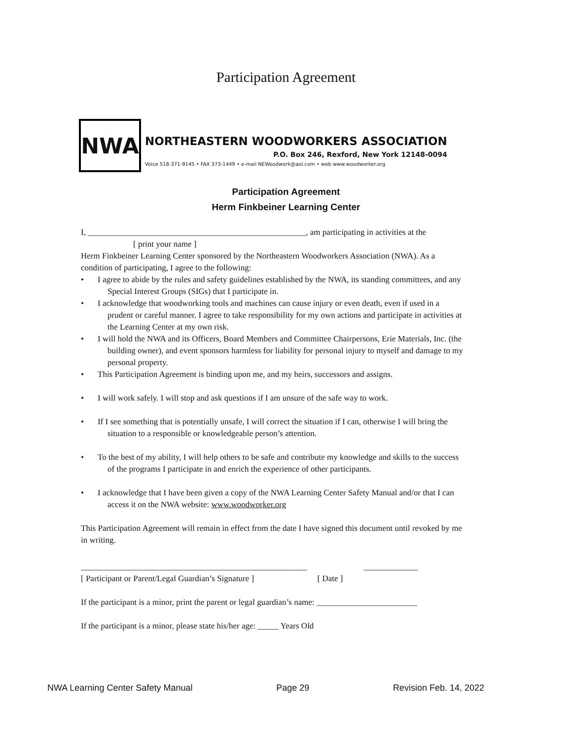Participation Agreement
NWA
NORTHEASTERN WOODWORKERS ASSOCIATION
P.O. Box 246, Rexford, New York 12148-0094
Voice 518-371-9145 • FAX 373-1449 • e-mail NEWoodwork@aol.com • web www.woodworker.org
Participation Agreement
Herm Finkbeiner Learning Center
I, ____________________________________________________, am participating in activities at the
[ print your name ]
Herm Finkbeiner Learning Center sponsored by the Northeastern Woodworkers Association (NWA). As a condition of participating, I agree to the following:
• I agree to abide by the rules and safety guidelines established by the NWA, its standing committees, and any Special Interest Groups (SIGs) that I participate in.
• I acknowledge that woodworking tools and machines can cause injury or even death, even if used in a prudent or careful manner. I agree to take responsibility for my own actions and participate in activities at the Learning Center at my own risk.
• I will hold the NWA and its Officers, Board Members and Committee Chairpersons, Erie Materials, Inc. (the building owner), and event sponsors harmless for liability for personal injury to myself and damage to my personal property.
• This Participation Agreement is binding upon me, and my heirs, successors and assigns.
• I will work safely. I will stop and ask questions if I am unsure of the safe way to work.
• If I see something that is potentially unsafe, I will correct the situation if I can, otherwise I will bring the situation to a responsible or knowledgeable person’s attention.
• To the best of my ability, I will help others to be safe and contribute my knowledge and skills to the success of the programs I participate in and enrich the experience of other participants.
• I acknowledge that I have been given a copy of the NWA Learning Center Safety Manual and/or that I can access it on the NWA website: www.woodworker.org
This Participation Agreement will remain in effect from the date I have signed this document until revoked by me in writing.
______________________________________________________ _____________
[ Participant or Parent/Legal Guardian’s Signature ] [ Date ]
If the participant is a minor, print the parent or legal guardian’s name: ________________________
If the participant is a minor, please state his/her age: _____ Years Old
NWA Learning Center Safety Manual Page 29 Revision Feb. 14, 2022